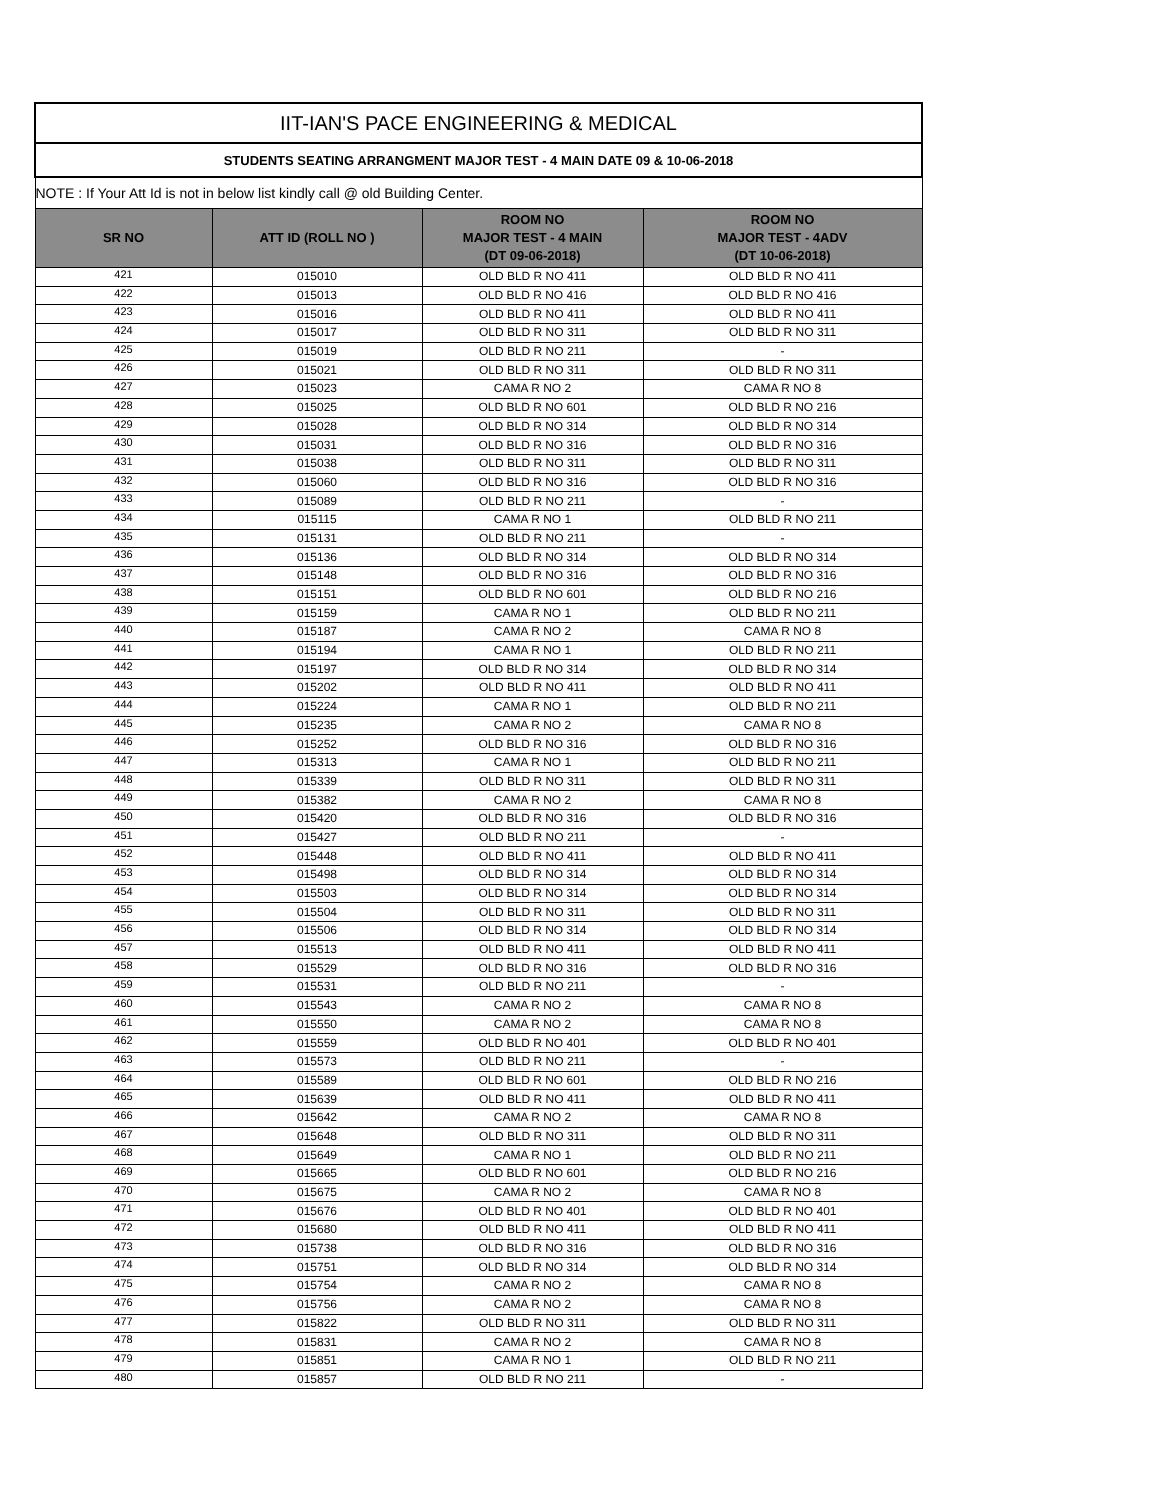| IIT-IAN'S PACE ENGINEERING & MEDICAL | | | |
| STUDENTS SEATING ARRANGMENT MAJOR TEST - 4 MAIN DATE 09 & 10-06-2018 | | | |
| NOTE : If Your Att Id is not in below list kindly call @ old Building Center. | | | |
| SR NO | ATT ID (ROLL NO ) | ROOM NO MAJOR TEST - 4 MAIN (DT 09-06-2018) | ROOM NO MAJOR TEST - 4ADV (DT 10-06-2018) |
| 421 | 015010 | OLD BLD R NO 411 | OLD BLD R NO 411 |
| 422 | 015013 | OLD BLD R NO 416 | OLD BLD R NO 416 |
| 423 | 015016 | OLD BLD R NO 411 | OLD BLD R NO 411 |
| 424 | 015017 | OLD BLD R NO 311 | OLD BLD R NO 311 |
| 425 | 015019 | OLD BLD R NO 211 | - |
| 426 | 015021 | OLD BLD R NO 311 | OLD BLD R NO 311 |
| 427 | 015023 | CAMA R NO 2 | CAMA R NO 8 |
| 428 | 015025 | OLD BLD R NO 601 | OLD BLD R NO 216 |
| 429 | 015028 | OLD BLD R NO 314 | OLD BLD R NO 314 |
| 430 | 015031 | OLD BLD R NO 316 | OLD BLD R NO 316 |
| 431 | 015038 | OLD BLD R NO 311 | OLD BLD R NO 311 |
| 432 | 015060 | OLD BLD R NO 316 | OLD BLD R NO 316 |
| 433 | 015089 | OLD BLD R NO 211 | - |
| 434 | 015115 | CAMA R NO 1 | OLD BLD R NO 211 |
| 435 | 015131 | OLD BLD R NO 211 | - |
| 436 | 015136 | OLD BLD R NO 314 | OLD BLD R NO 314 |
| 437 | 015148 | OLD BLD R NO 316 | OLD BLD R NO 316 |
| 438 | 015151 | OLD BLD R NO 601 | OLD BLD R NO 216 |
| 439 | 015159 | CAMA R NO 1 | OLD BLD R NO 211 |
| 440 | 015187 | CAMA R NO 2 | CAMA R NO 8 |
| 441 | 015194 | CAMA R NO 1 | OLD BLD R NO 211 |
| 442 | 015197 | OLD BLD R NO 314 | OLD BLD R NO 314 |
| 443 | 015202 | OLD BLD R NO 411 | OLD BLD R NO 411 |
| 444 | 015224 | CAMA R NO 1 | OLD BLD R NO 211 |
| 445 | 015235 | CAMA R NO 2 | CAMA R NO 8 |
| 446 | 015252 | OLD BLD R NO 316 | OLD BLD R NO 316 |
| 447 | 015313 | CAMA R NO 1 | OLD BLD R NO 211 |
| 448 | 015339 | OLD BLD R NO 311 | OLD BLD R NO 311 |
| 449 | 015382 | CAMA R NO 2 | CAMA R NO 8 |
| 450 | 015420 | OLD BLD R NO 316 | OLD BLD R NO 316 |
| 451 | 015427 | OLD BLD R NO 211 | - |
| 452 | 015448 | OLD BLD R NO 411 | OLD BLD R NO 411 |
| 453 | 015498 | OLD BLD R NO 314 | OLD BLD R NO 314 |
| 454 | 015503 | OLD BLD R NO 314 | OLD BLD R NO 314 |
| 455 | 015504 | OLD BLD R NO 311 | OLD BLD R NO 311 |
| 456 | 015506 | OLD BLD R NO 314 | OLD BLD R NO 314 |
| 457 | 015513 | OLD BLD R NO 411 | OLD BLD R NO 411 |
| 458 | 015529 | OLD BLD R NO 316 | OLD BLD R NO 316 |
| 459 | 015531 | OLD BLD R NO 211 | - |
| 460 | 015543 | CAMA R NO 2 | CAMA R NO 8 |
| 461 | 015550 | CAMA R NO 2 | CAMA R NO 8 |
| 462 | 015559 | OLD BLD R NO 401 | OLD BLD R NO 401 |
| 463 | 015573 | OLD BLD R NO 211 | - |
| 464 | 015589 | OLD BLD R NO 601 | OLD BLD R NO 216 |
| 465 | 015639 | OLD BLD R NO 411 | OLD BLD R NO 411 |
| 466 | 015642 | CAMA R NO 2 | CAMA R NO 8 |
| 467 | 015648 | OLD BLD R NO 311 | OLD BLD R NO 311 |
| 468 | 015649 | CAMA R NO 1 | OLD BLD R NO 211 |
| 469 | 015665 | OLD BLD R NO 601 | OLD BLD R NO 216 |
| 470 | 015675 | CAMA R NO 2 | CAMA R NO 8 |
| 471 | 015676 | OLD BLD R NO 401 | OLD BLD R NO 401 |
| 472 | 015680 | OLD BLD R NO 411 | OLD BLD R NO 411 |
| 473 | 015738 | OLD BLD R NO 316 | OLD BLD R NO 316 |
| 474 | 015751 | OLD BLD R NO 314 | OLD BLD R NO 314 |
| 475 | 015754 | CAMA R NO 2 | CAMA R NO 8 |
| 476 | 015756 | CAMA R NO 2 | CAMA R NO 8 |
| 477 | 015822 | OLD BLD R NO 311 | OLD BLD R NO 311 |
| 478 | 015831 | CAMA R NO 2 | CAMA R NO 8 |
| 479 | 015851 | CAMA R NO 1 | OLD BLD R NO 211 |
| 480 | 015857 | OLD BLD R NO 211 | - |